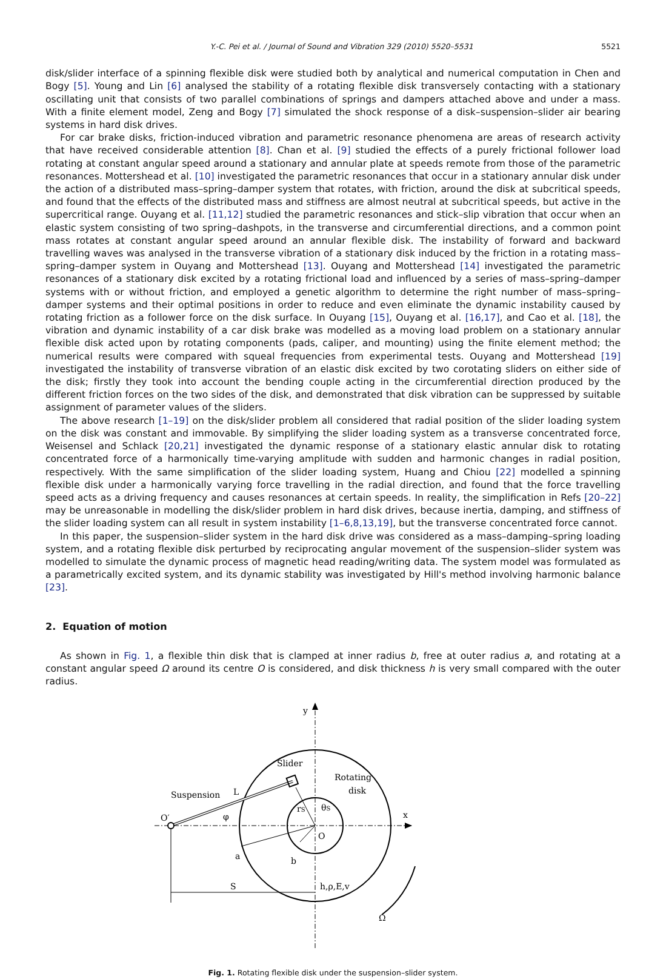Y.-C. Pei et al. / Journal of Sound and Vibration 329 (2010) 5520–5531 5521
disk/slider interface of a spinning flexible disk were studied both by analytical and numerical computation in Chen and Bogy [5]. Young and Lin [6] analysed the stability of a rotating flexible disk transversely contacting with a stationary oscillating unit that consists of two parallel combinations of springs and dampers attached above and under a mass. With a finite element model, Zeng and Bogy [7] simulated the shock response of a disk–suspension–slider air bearing systems in hard disk drives.
For car brake disks, friction-induced vibration and parametric resonance phenomena are areas of research activity that have received considerable attention [8]. Chan et al. [9] studied the effects of a purely frictional follower load rotating at constant angular speed around a stationary and annular plate at speeds remote from those of the parametric resonances. Mottershead et al. [10] investigated the parametric resonances that occur in a stationary annular disk under the action of a distributed mass–spring–damper system that rotates, with friction, around the disk at subcritical speeds, and found that the effects of the distributed mass and stiffness are almost neutral at subcritical speeds, but active in the supercritical range. Ouyang et al. [11,12] studied the parametric resonances and stick–slip vibration that occur when an elastic system consisting of two spring–dashpots, in the transverse and circumferential directions, and a common point mass rotates at constant angular speed around an annular flexible disk. The instability of forward and backward travelling waves was analysed in the transverse vibration of a stationary disk induced by the friction in a rotating mass–spring–damper system in Ouyang and Mottershead [13]. Ouyang and Mottershead [14] investigated the parametric resonances of a stationary disk excited by a rotating frictional load and influenced by a series of mass–spring–damper systems with or without friction, and employed a genetic algorithm to determine the right number of mass–spring–damper systems and their optimal positions in order to reduce and even eliminate the dynamic instability caused by rotating friction as a follower force on the disk surface. In Ouyang [15], Ouyang et al. [16,17], and Cao et al. [18], the vibration and dynamic instability of a car disk brake was modelled as a moving load problem on a stationary annular flexible disk acted upon by rotating components (pads, caliper, and mounting) using the finite element method; the numerical results were compared with squeal frequencies from experimental tests. Ouyang and Mottershead [19] investigated the instability of transverse vibration of an elastic disk excited by two corotating sliders on either side of the disk; firstly they took into account the bending couple acting in the circumferential direction produced by the different friction forces on the two sides of the disk, and demonstrated that disk vibration can be suppressed by suitable assignment of parameter values of the sliders.
The above research [1–19] on the disk/slider problem all considered that radial position of the slider loading system on the disk was constant and immovable. By simplifying the slider loading system as a transverse concentrated force, Weisensel and Schlack [20,21] investigated the dynamic response of a stationary elastic annular disk to rotating concentrated force of a harmonically time-varying amplitude with sudden and harmonic changes in radial position, respectively. With the same simplification of the slider loading system, Huang and Chiou [22] modelled a spinning flexible disk under a harmonically varying force travelling in the radial direction, and found that the force travelling speed acts as a driving frequency and causes resonances at certain speeds. In reality, the simplification in Refs [20–22] may be unreasonable in modelling the disk/slider problem in hard disk drives, because inertia, damping, and stiffness of the slider loading system can all result in system instability [1–6,8,13,19], but the transverse concentrated force cannot.
In this paper, the suspension–slider system in the hard disk drive was considered as a mass–damping–spring loading system, and a rotating flexible disk perturbed by reciprocating angular movement of the suspension–slider system was modelled to simulate the dynamic process of magnetic head reading/writing data. The system model was formulated as a parametrically excited system, and its dynamic stability was investigated by Hill's method involving harmonic balance [23].
2. Equation of motion
As shown in Fig. 1, a flexible thin disk that is clamped at inner radius b, free at outer radius a, and rotating at a constant angular speed Ω around its centre O is considered, and disk thickness h is very small compared with the outer radius.
y
x
Slider
Rotating
disk
Suspension
L
O′
φ
rS
θS
O
a
b
S
h,ρ,E,v
Ω
Fig. 1. Rotating flexible disk under the suspension–slider system.